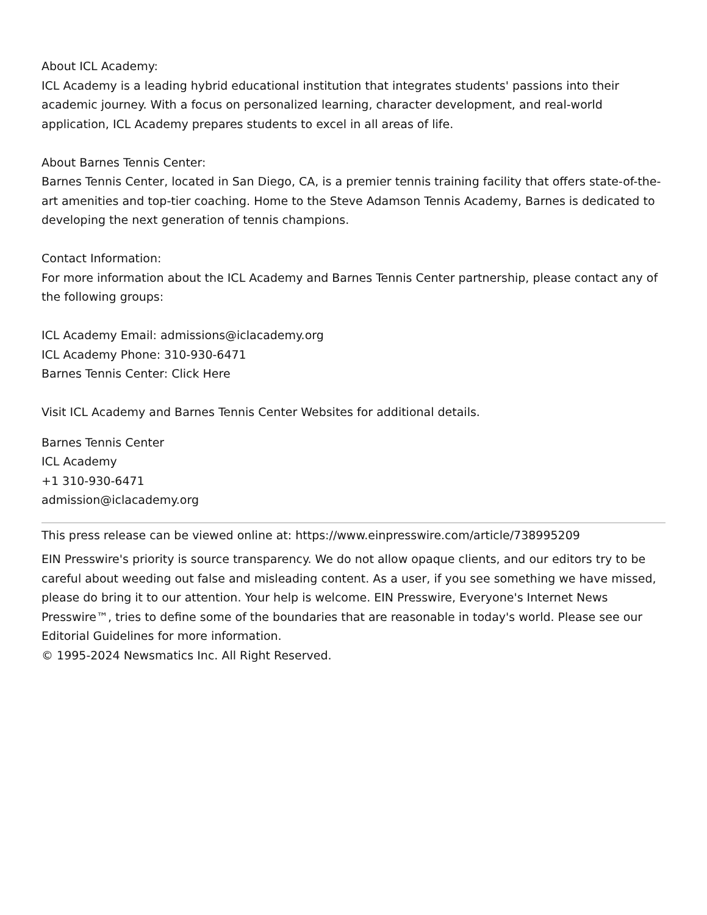About ICL Academy:
ICL Academy is a leading hybrid educational institution that integrates students' passions into their academic journey. With a focus on personalized learning, character development, and real-world application, ICL Academy prepares students to excel in all areas of life.
About Barnes Tennis Center:
Barnes Tennis Center, located in San Diego, CA, is a premier tennis training facility that offers state-of-the-art amenities and top-tier coaching. Home to the Steve Adamson Tennis Academy, Barnes is dedicated to developing the next generation of tennis champions.
Contact Information:
For more information about the ICL Academy and Barnes Tennis Center partnership, please contact any of the following groups:
ICL Academy Email: admissions@iclacademy.org
ICL Academy Phone: 310-930-6471
Barnes Tennis Center: Click Here
Visit ICL Academy and Barnes Tennis Center Websites for additional details.
Barnes Tennis Center
ICL Academy
+1 310-930-6471
admission@iclacademy.org
This press release can be viewed online at: https://www.einpresswire.com/article/738995209
EIN Presswire's priority is source transparency. We do not allow opaque clients, and our editors try to be careful about weeding out false and misleading content. As a user, if you see something we have missed, please do bring it to our attention. Your help is welcome. EIN Presswire, Everyone's Internet News Presswire™, tries to define some of the boundaries that are reasonable in today's world. Please see our Editorial Guidelines for more information.
© 1995-2024 Newsmatics Inc. All Right Reserved.